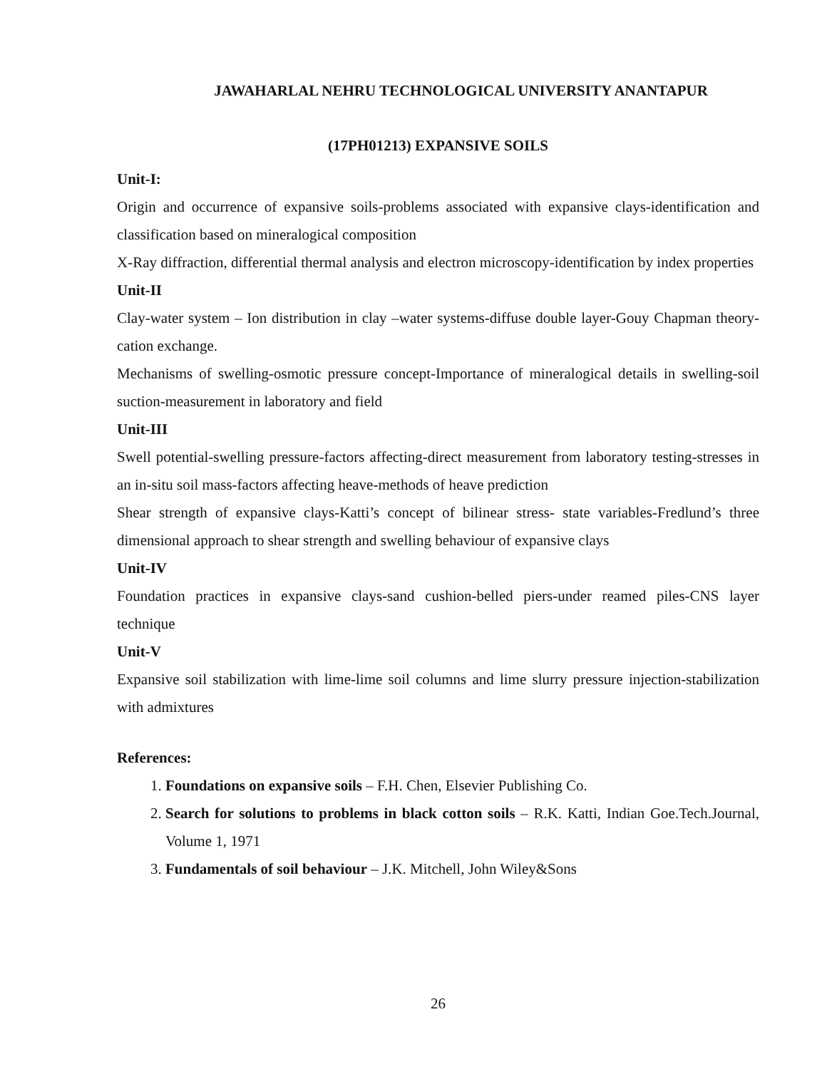JAWAHARLAL NEHRU TECHNOLOGICAL UNIVERSITY ANANTAPUR
(17PH01213) EXPANSIVE SOILS
Unit-I:
Origin and occurrence of expansive soils-problems associated with expansive clays-identification and classification based on mineralogical composition
X-Ray diffraction, differential thermal analysis and electron microscopy-identification by index properties
Unit-II
Clay-water system – Ion distribution in clay –water systems-diffuse double layer-Gouy Chapman theory-cation exchange.
Mechanisms of swelling-osmotic pressure concept-Importance of mineralogical details in swelling-soil suction-measurement in laboratory and field
Unit-III
Swell potential-swelling pressure-factors affecting-direct measurement from laboratory testing-stresses in an in-situ soil mass-factors affecting heave-methods of heave prediction
Shear strength of expansive clays-Katti’s concept of bilinear stress- state variables-Fredlund’s three dimensional approach to shear strength and swelling behaviour of expansive clays
Unit-IV
Foundation practices in expansive clays-sand cushion-belled piers-under reamed piles-CNS layer technique
Unit-V
Expansive soil stabilization with lime-lime soil columns and lime slurry pressure injection-stabilization with admixtures
References:
1. Foundations on expansive soils – F.H. Chen, Elsevier Publishing Co.
2. Search for solutions to problems in black cotton soils – R.K. Katti, Indian Goe.Tech.Journal, Volume 1, 1971
3. Fundamentals of soil behaviour – J.K. Mitchell, John Wiley&Sons
26